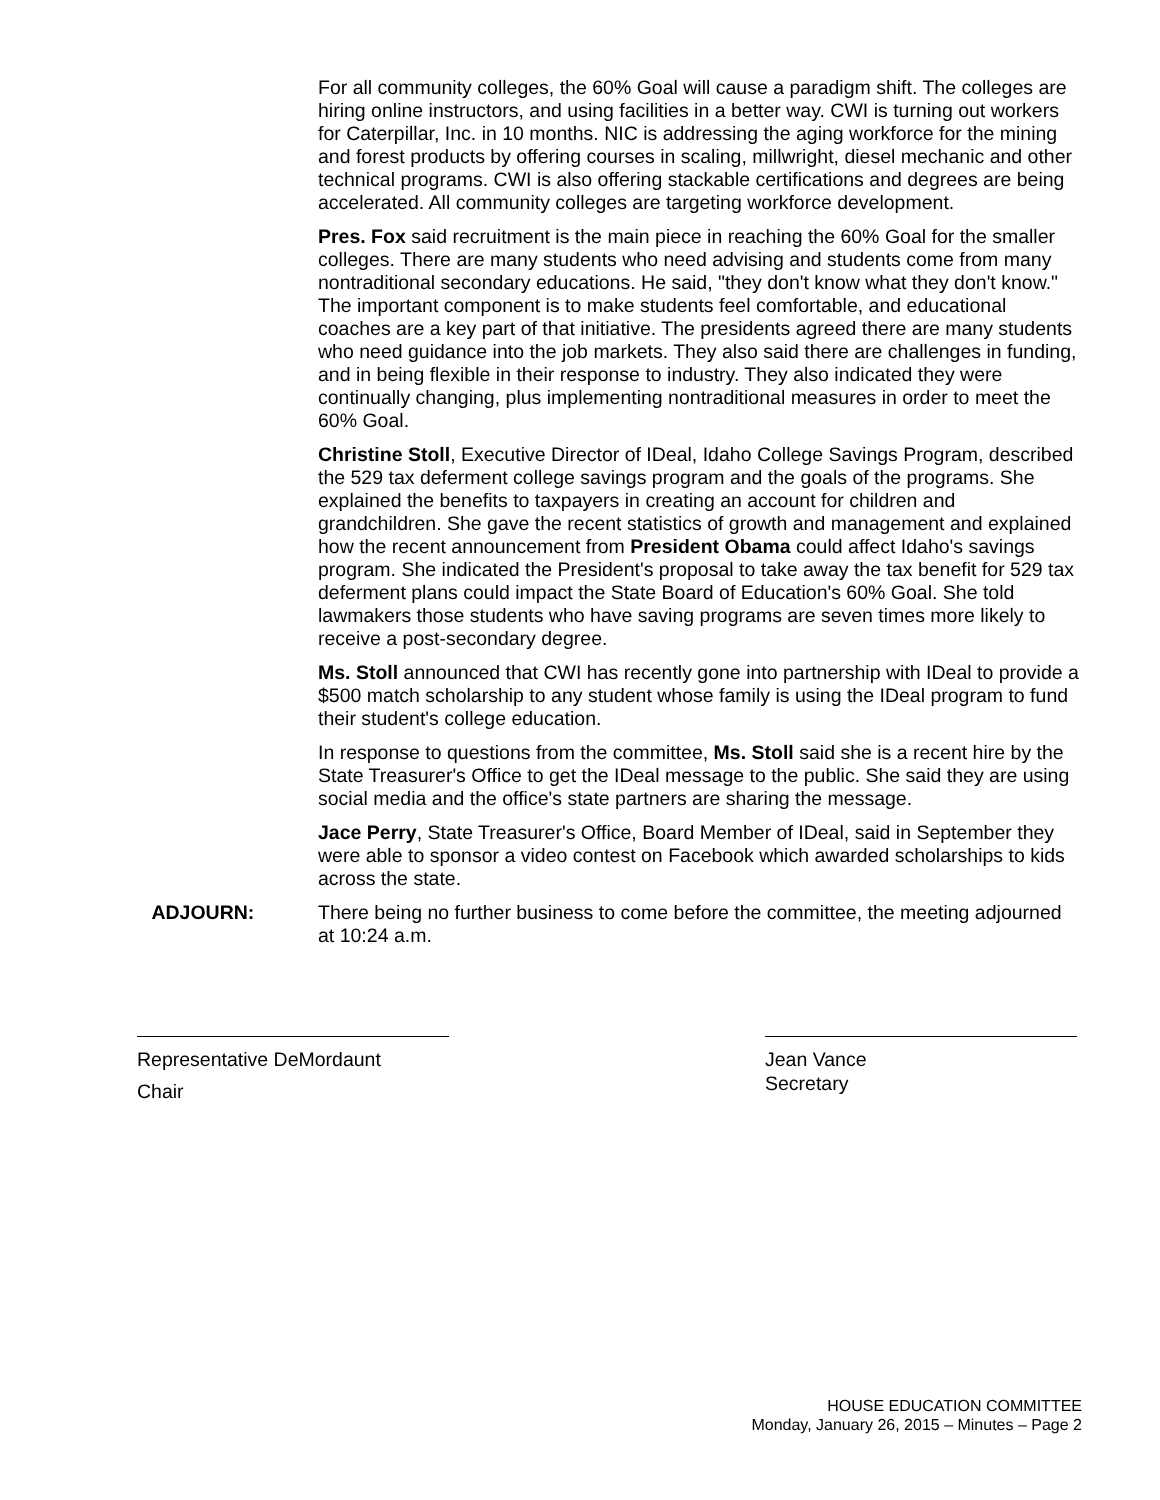For all community colleges, the 60% Goal will cause a paradigm shift. The colleges are hiring online instructors, and using facilities in a better way. CWI is turning out workers for Caterpillar, Inc. in 10 months. NIC is addressing the aging workforce for the mining and forest products by offering courses in scaling, millwright, diesel mechanic and other technical programs. CWI is also offering stackable certifications and degrees are being accelerated. All community colleges are targeting workforce development.
Pres. Fox said recruitment is the main piece in reaching the 60% Goal for the smaller colleges. There are many students who need advising and students come from many nontraditional secondary educations. He said, "they don't know what they don't know." The important component is to make students feel comfortable, and educational coaches are a key part of that initiative. The presidents agreed there are many students who need guidance into the job markets. They also said there are challenges in funding, and in being flexible in their response to industry. They also indicated they were continually changing, plus implementing nontraditional measures in order to meet the 60% Goal.
Christine Stoll, Executive Director of IDeal, Idaho College Savings Program, described the 529 tax deferment college savings program and the goals of the programs. She explained the benefits to taxpayers in creating an account for children and grandchildren. She gave the recent statistics of growth and management and explained how the recent announcement from President Obama could affect Idaho's savings program. She indicated the President's proposal to take away the tax benefit for 529 tax deferment plans could impact the State Board of Education's 60% Goal. She told lawmakers those students who have saving programs are seven times more likely to receive a post-secondary degree.
Ms. Stoll announced that CWI has recently gone into partnership with IDeal to provide a $500 match scholarship to any student whose family is using the IDeal program to fund their student's college education.
In response to questions from the committee, Ms. Stoll said she is a recent hire by the State Treasurer's Office to get the IDeal message to the public. She said they are using social media and the office's state partners are sharing the message.
Jace Perry, State Treasurer's Office, Board Member of IDeal, said in September they were able to sponsor a video contest on Facebook which awarded scholarships to kids across the state.
ADJOURN: There being no further business to come before the committee, the meeting adjourned at 10:24 a.m.
Representative DeMordaunt
Chair
Jean Vance
Secretary
HOUSE EDUCATION COMMITTEE
Monday, January 26, 2015 – Minutes – Page 2